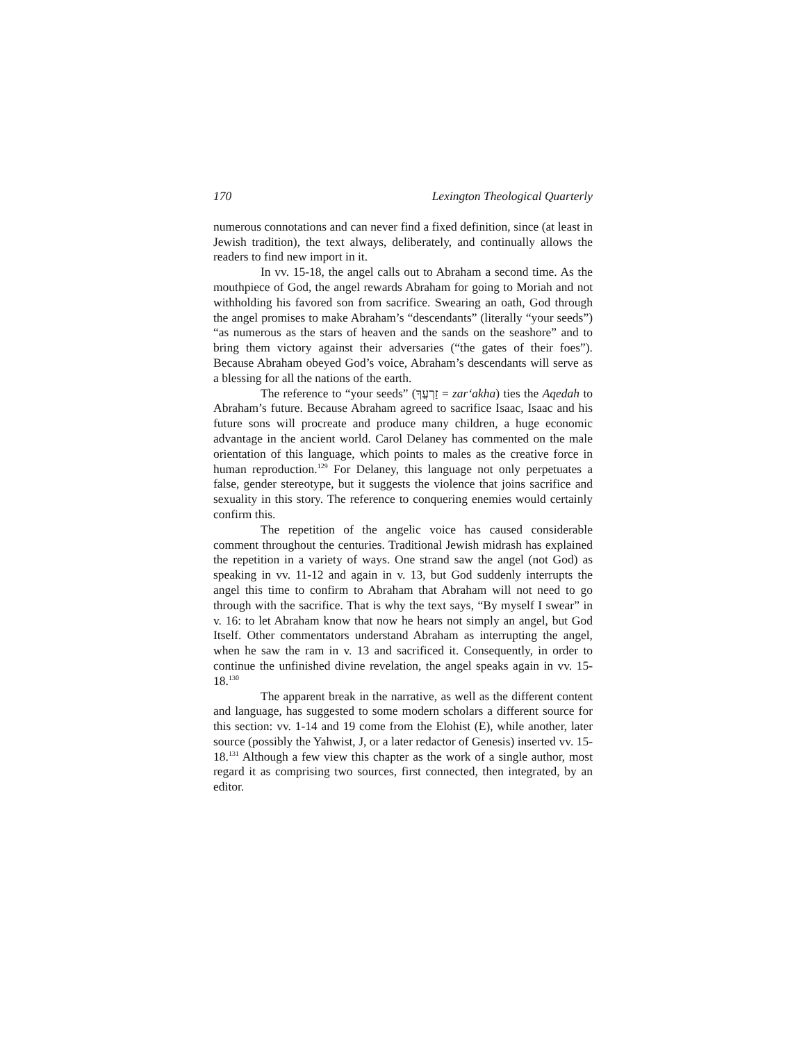170 Lexington Theological Quarterly
numerous connotations and can never find a fixed definition, since (at least in Jewish tradition), the text always, deliberately, and continually allows the readers to find new import in it.
In vv. 15-18, the angel calls out to Abraham a second time. As the mouthpiece of God, the angel rewards Abraham for going to Moriah and not withholding his favored son from sacrifice. Swearing an oath, God through the angel promises to make Abraham’s “descendants” (literally “your seeds”) “as numerous as the stars of heaven and the sands on the seashore” and to bring them victory against their adversaries (“the gates of their foes”). Because Abraham obeyed God’s voice, Abraham’s descendants will serve as a blessing for all the nations of the earth.
The reference to “your seeds” (זַרְעֲךָ = zar‘akha) ties the Aqedah to Abraham’s future. Because Abraham agreed to sacrifice Isaac, Isaac and his future sons will procreate and produce many children, a huge economic advantage in the ancient world. Carol Delaney has commented on the male orientation of this language, which points to males as the creative force in human reproduction.<sup>129</sup> For Delaney, this language not only perpetuates a false, gender stereotype, but it suggests the violence that joins sacrifice and sexuality in this story. The reference to conquering enemies would certainly confirm this.
The repetition of the angelic voice has caused considerable comment throughout the centuries. Traditional Jewish midrash has explained the repetition in a variety of ways. One strand saw the angel (not God) as speaking in vv. 11-12 and again in v. 13, but God suddenly interrupts the angel this time to confirm to Abraham that Abraham will not need to go through with the sacrifice. That is why the text says, “By myself I swear” in v. 16: to let Abraham know that now he hears not simply an angel, but God Itself. Other commentators understand Abraham as interrupting the angel, when he saw the ram in v. 13 and sacrificed it. Consequently, in order to continue the unfinished divine revelation, the angel speaks again in vv. 15-18.<sup>130</sup>
The apparent break in the narrative, as well as the different content and language, has suggested to some modern scholars a different source for this section: vv. 1-14 and 19 come from the Elohist (E), while another, later source (possibly the Yahwist, J, or a later redactor of Genesis) inserted vv. 15-18.<sup>131</sup> Although a few view this chapter as the work of a single author, most regard it as comprising two sources, first connected, then integrated, by an editor.